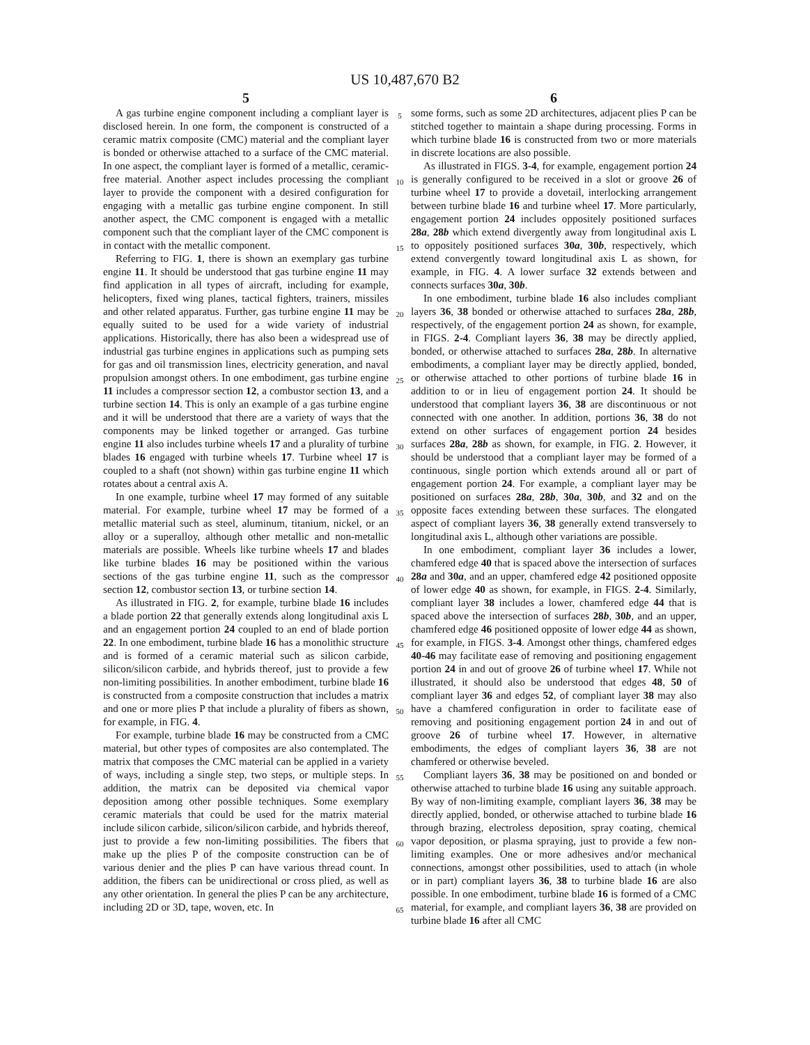US 10,487,670 B2
5
A gas turbine engine component including a compliant layer is disclosed herein. In one form, the component is constructed of a ceramic matrix composite (CMC) material and the compliant layer is bonded or otherwise attached to a surface of the CMC material. In one aspect, the compliant layer is formed of a metallic, ceramic-free material. Another aspect includes processing the compliant layer to provide the component with a desired configuration for engaging with a metallic gas turbine engine component. In still another aspect, the CMC component is engaged with a metallic component such that the compliant layer of the CMC component is in contact with the metallic component.
Referring to FIG. 1, there is shown an exemplary gas turbine engine 11. It should be understood that gas turbine engine 11 may find application in all types of aircraft, including for example, helicopters, fixed wing planes, tactical fighters, trainers, missiles and other related apparatus. Further, gas turbine engine 11 may be equally suited to be used for a wide variety of industrial applications. Historically, there has also been a widespread use of industrial gas turbine engines in applications such as pumping sets for gas and oil transmission lines, electricity generation, and naval propulsion amongst others. In one embodiment, gas turbine engine 11 includes a compressor section 12, a combustor section 13, and a turbine section 14. This is only an example of a gas turbine engine and it will be understood that there are a variety of ways that the components may be linked together or arranged. Gas turbine engine 11 also includes turbine wheels 17 and a plurality of turbine blades 16 engaged with turbine wheels 17. Turbine wheel 17 is coupled to a shaft (not shown) within gas turbine engine 11 which rotates about a central axis A.
In one example, turbine wheel 17 may formed of any suitable material. For example, turbine wheel 17 may be formed of a metallic material such as steel, aluminum, titanium, nickel, or an alloy or a superalloy, although other metallic and non-metallic materials are possible. Wheels like turbine wheels 17 and blades like turbine blades 16 may be positioned within the various sections of the gas turbine engine 11, such as the compressor section 12, combustor section 13, or turbine section 14.
As illustrated in FIG. 2, for example, turbine blade 16 includes a blade portion 22 that generally extends along longitudinal axis L and an engagement portion 24 coupled to an end of blade portion 22. In one embodiment, turbine blade 16 has a monolithic structure and is formed of a ceramic material such as silicon carbide, silicon/silicon carbide, and hybrids thereof, just to provide a few non-limiting possibilities. In another embodiment, turbine blade 16 is constructed from a composite construction that includes a matrix and one or more plies P that include a plurality of fibers as shown, for example, in FIG. 4.
For example, turbine blade 16 may be constructed from a CMC material, but other types of composites are also contemplated. The matrix that composes the CMC material can be applied in a variety of ways, including a single step, two steps, or multiple steps. In addition, the matrix can be deposited via chemical vapor deposition among other possible techniques. Some exemplary ceramic materials that could be used for the matrix material include silicon carbide, silicon/silicon carbide, and hybrids thereof, just to provide a few non-limiting possibilities. The fibers that make up the plies P of the composite construction can be of various denier and the plies P can have various thread count. In addition, the fibers can be unidirectional or cross plied, as well as any other orientation. In general the plies P can be any architecture, including 2D or 3D, tape, woven, etc. In
5
10
15
20
25
30
35
40
45
50
55
60
65
6
some forms, such as some 2D architectures, adjacent plies P can be stitched together to maintain a shape during processing. Forms in which turbine blade 16 is constructed from two or more materials in discrete locations are also possible.
As illustrated in FIGS. 3-4, for example, engagement portion 24 is generally configured to be received in a slot or groove 26 of turbine wheel 17 to provide a dovetail, interlocking arrangement between turbine blade 16 and turbine wheel 17. More particularly, engagement portion 24 includes oppositely positioned surfaces 28a, 28b which extend divergently away from longitudinal axis L to oppositely positioned surfaces 30a, 30b, respectively, which extend convergently toward longitudinal axis L as shown, for example, in FIG. 4. A lower surface 32 extends between and connects surfaces 30a, 30b.
In one embodiment, turbine blade 16 also includes compliant layers 36, 38 bonded or otherwise attached to surfaces 28a, 28b, respectively, of the engagement portion 24 as shown, for example, in FIGS. 2-4. Compliant layers 36, 38 may be directly applied, bonded, or otherwise attached to surfaces 28a, 28b. In alternative embodiments, a compliant layer may be directly applied, bonded, or otherwise attached to other portions of turbine blade 16 in addition to or in lieu of engagement portion 24. It should be understood that compliant layers 36, 38 are discontinuous or not connected with one another. In addition, portions 36, 38 do not extend on other surfaces of engagement portion 24 besides surfaces 28a, 28b as shown, for example, in FIG. 2. However, it should be understood that a compliant layer may be formed of a continuous, single portion which extends around all or part of engagement portion 24. For example, a compliant layer may be positioned on surfaces 28a, 28b, 30a, 30b, and 32 and on the opposite faces extending between these surfaces. The elongated aspect of compliant layers 36, 38 generally extend transversely to longitudinal axis L, although other variations are possible.
In one embodiment, compliant layer 36 includes a lower, chamfered edge 40 that is spaced above the intersection of surfaces 28a and 30a, and an upper, chamfered edge 42 positioned opposite of lower edge 40 as shown, for example, in FIGS. 2-4. Similarly, compliant layer 38 includes a lower, chamfered edge 44 that is spaced above the intersection of surfaces 28b, 30b, and an upper, chamfered edge 46 positioned opposite of lower edge 44 as shown, for example, in FIGS. 3-4. Amongst other things, chamfered edges 40-46 may facilitate ease of removing and positioning engagement portion 24 in and out of groove 26 of turbine wheel 17. While not illustrated, it should also be understood that edges 48, 50 of compliant layer 36 and edges 52, of compliant layer 38 may also have a chamfered configuration in order to facilitate ease of removing and positioning engagement portion 24 in and out of groove 26 of turbine wheel 17. However, in alternative embodiments, the edges of compliant layers 36, 38 are not chamfered or otherwise beveled.
Compliant layers 36, 38 may be positioned on and bonded or otherwise attached to turbine blade 16 using any suitable approach. By way of non-limiting example, compliant layers 36, 38 may be directly applied, bonded, or otherwise attached to turbine blade 16 through brazing, electroless deposition, spray coating, chemical vapor deposition, or plasma spraying, just to provide a few non-limiting examples. One or more adhesives and/or mechanical connections, amongst other possibilities, used to attach (in whole or in part) compliant layers 36, 38 to turbine blade 16 are also possible. In one embodiment, turbine blade 16 is formed of a CMC material, for example, and compliant layers 36, 38 are provided on turbine blade 16 after all CMC